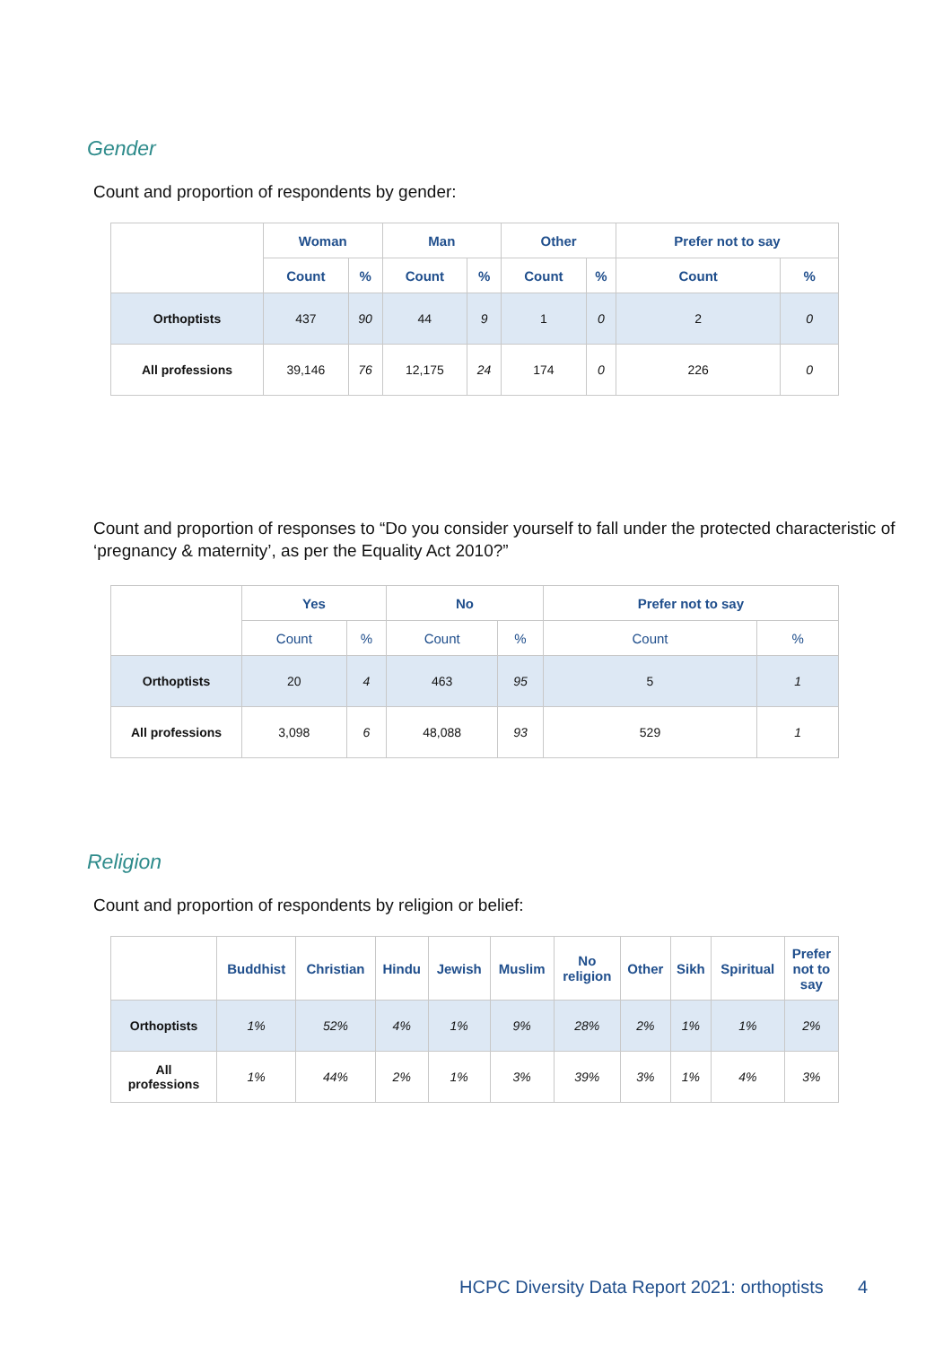Gender
Count and proportion of respondents by gender:
| | Woman | | Man | | Other | | Prefer not to say | |
| --- | --- | --- | --- | --- | --- | --- | --- | --- |
| | Count | % | Count | % | Count | % | Count | % |
| Orthoptists | 437 | 90 | 44 | 9 | 1 | 0 | 2 | 0 |
| All professions | 39,146 | 76 | 12,175 | 24 | 174 | 0 | 226 | 0 |
Count and proportion of responses to “Do you consider yourself to fall under the protected characteristic of ‘pregnancy & maternity’, as per the Equality Act 2010?”
| | Yes | | No | | Prefer not to say | |
| --- | --- | --- | --- | --- | --- | --- |
| | Count | % | Count | % | Count | % |
| Orthoptists | 20 | 4 | 463 | 95 | 5 | 1 |
| All professions | 3,098 | 6 | 48,088 | 93 | 529 | 1 |
Religion
Count and proportion of respondents by religion or belief:
| | Buddhist | Christian | Hindu | Jewish | Muslim | No religion | Other | Sikh | Spiritual | Prefer not to say |
| --- | --- | --- | --- | --- | --- | --- | --- | --- | --- | --- |
| Orthoptists | 1% | 52% | 4% | 1% | 9% | 28% | 2% | 1% | 1% | 2% |
| All professions | 1% | 44% | 2% | 1% | 3% | 39% | 3% | 1% | 4% | 3% |
HCPC Diversity Data Report 2021: orthoptists
4